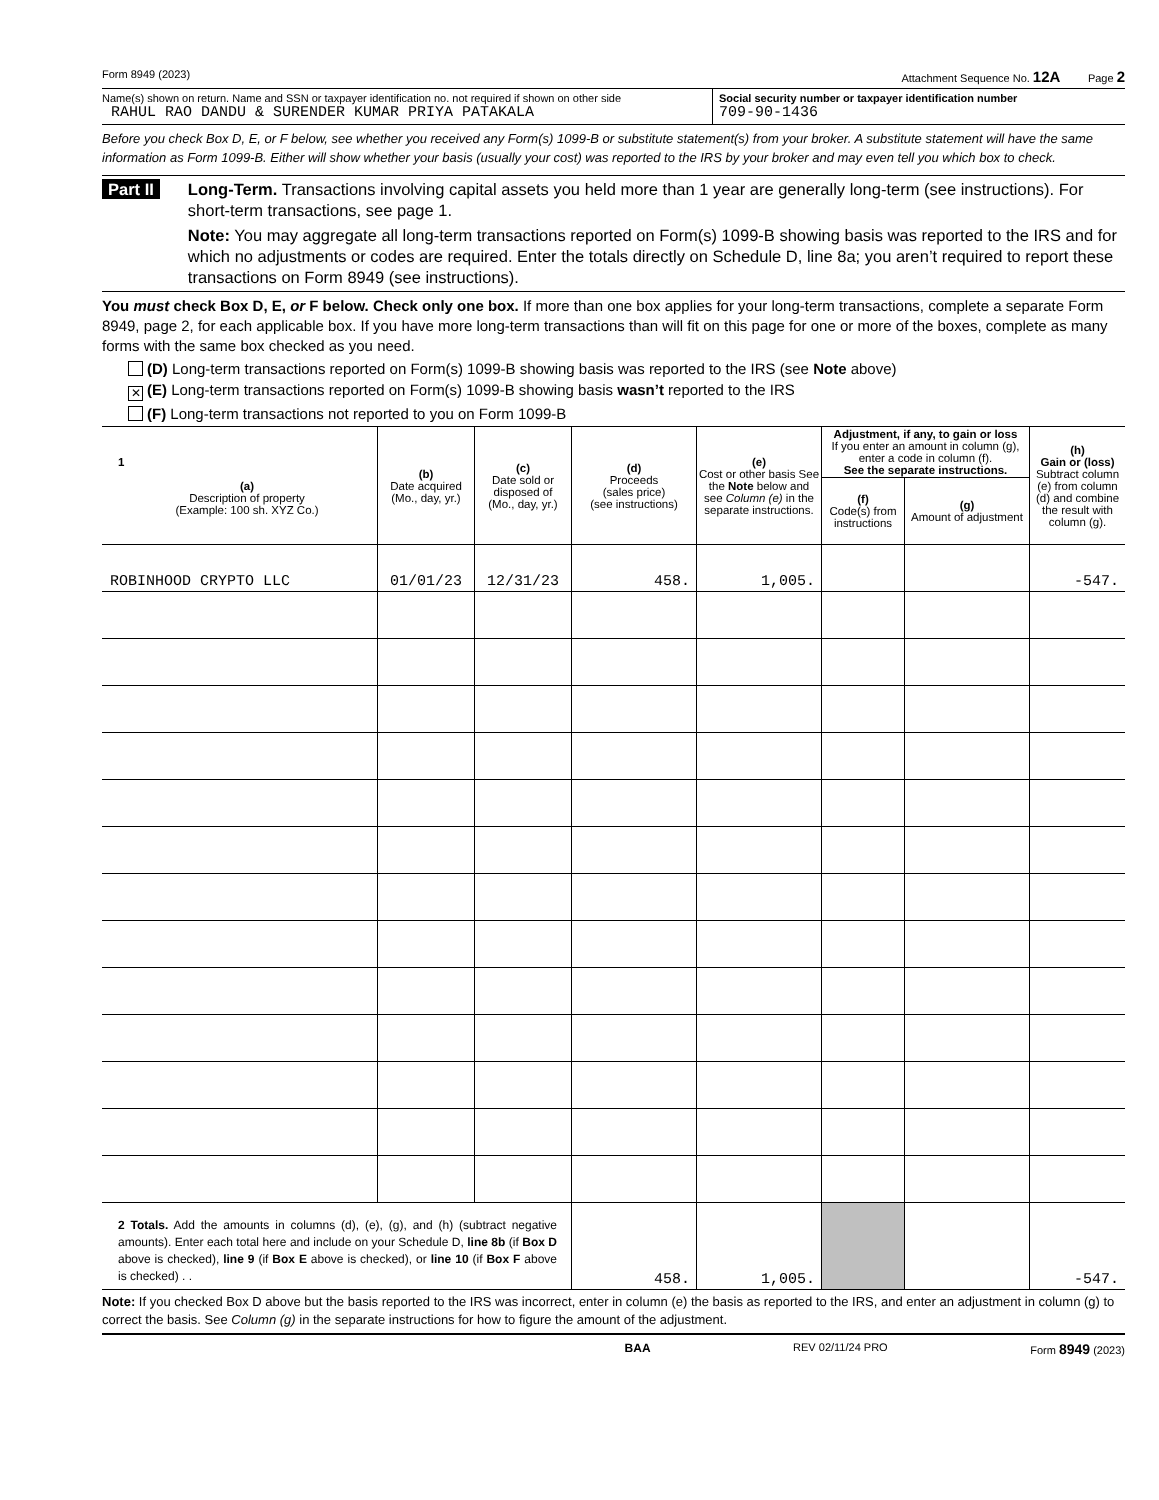Form 8949 (2023) Attachment Sequence No. 12A Page 2
Name(s) shown on return. Name and SSN or taxpayer identification no. not required if shown on other side
RAHUL RAO DANDU & SURENDER KUMAR PRIYA PATAKALA
Social security number or taxpayer identification number
709-90-1436
Before you check Box D, E, or F below, see whether you received any Form(s) 1099-B or substitute statement(s) from your broker. A substitute statement will have the same information as Form 1099-B. Either will show whether your basis (usually your cost) was reported to the IRS by your broker and may even tell you which box to check.
Part II
Long-Term. Transactions involving capital assets you held more than 1 year are generally long-term (see instructions). For short-term transactions, see page 1.
Note: You may aggregate all long-term transactions reported on Form(s) 1099-B showing basis was reported to the IRS and for which no adjustments or codes are required. Enter the totals directly on Schedule D, line 8a; you aren’t required to report these transactions on Form 8949 (see instructions).
You must check Box D, E, or F below. Check only one box. If more than one box applies for your long-term transactions, complete a separate Form 8949, page 2, for each applicable box. If you have more long-term transactions than will fit on this page for one or more of the boxes, complete as many forms with the same box checked as you need.
(D) Long-term transactions reported on Form(s) 1099-B showing basis was reported to the IRS (see Note above)
✕ (E) Long-term transactions reported on Form(s) 1099-B showing basis wasn’t reported to the IRS
(F) Long-term transactions not reported to you on Form 1099-B
| 1 (a) Description of property (Example: 100 sh. XYZ Co.) | (b) Date acquired (Mo., day, yr.) | (c) Date sold or disposed of (Mo., day, yr.) | (d) Proceeds (sales price) (see instructions) | (e) Cost or other basis See the Note below and see Column (e) in the separate instructions. | Adjustment, if any, to gain or loss If you enter an amount in column (g), enter a code in column (f). See the separate instructions. | | (h) Gain or (loss) Subtract column (e) from column (d) and combine the result with column (g). |
| --- | --- | --- | --- | --- | --- | --- | --- |
| | | | | | (f) Code(s) from instructions | (g) Amount of adjustment | |
| ROBINHOOD CRYPTO LLC | 01/01/23 | 12/31/23 | 458. | 1,005. | | | -547. |
| 2 Totals. Add the amounts in columns (d), (e), (g), and (h) (subtract negative amounts). Enter each total here and include on your Schedule D, line 8b (if Box D above is checked), line 9 (if Box E above is checked), or line 10 (if Box F above is checked) . . | | | 458. | 1,005. | | | -547. |
Note: If you checked Box D above but the basis reported to the IRS was incorrect, enter in column (e) the basis as reported to the IRS, and enter an adjustment in column (g) to correct the basis. See Column (g) in the separate instructions for how to figure the amount of the adjustment.
BAA REV 02/11/24 PRO Form 8949 (2023)